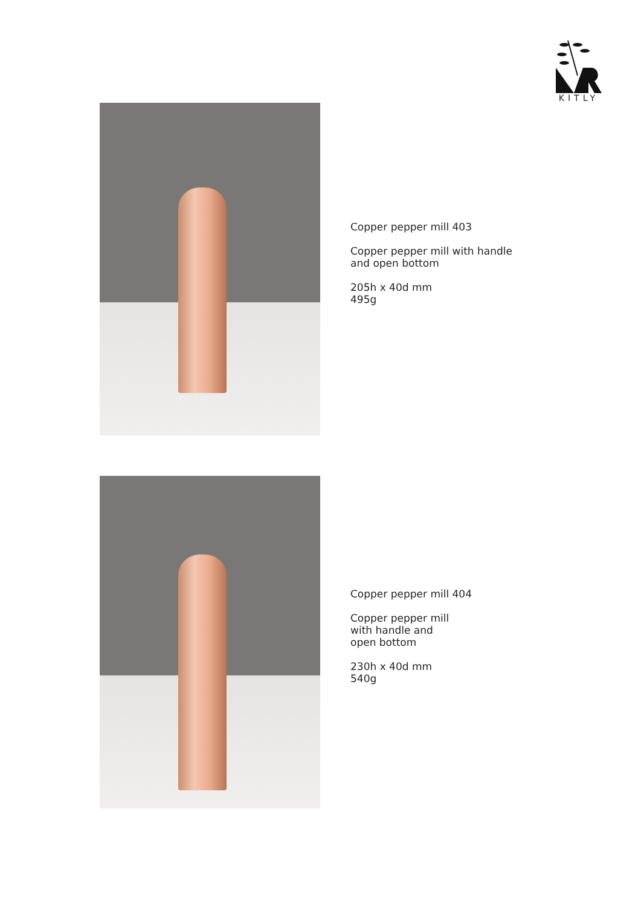KITLY
Copper pepper mill 403
Copper pepper mill with handle
and open bottom
205h x 40d mm
495g
Copper pepper mill 404
Copper pepper mill
with handle and
open bottom
230h x 40d mm
540g